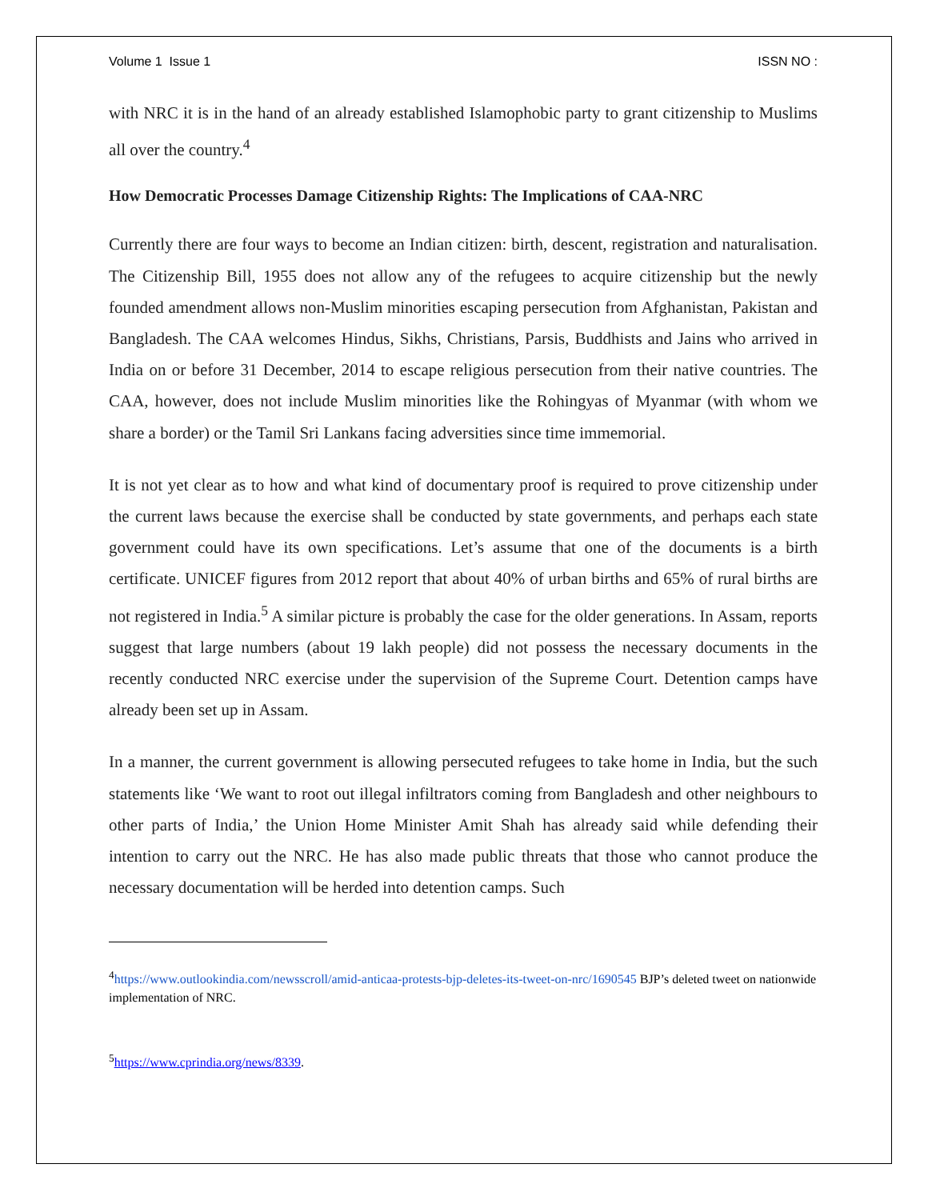Volume 1 Issue 1 ISSN NO :
with NRC it is in the hand of an already established Islamophobic party to grant citizenship to Muslims all over the country.<sup>4</sup>
How Democratic Processes Damage Citizenship Rights: The Implications of CAA-NRC
Currently there are four ways to become an Indian citizen: birth, descent, registration and naturalisation. The Citizenship Bill, 1955 does not allow any of the refugees to acquire citizenship but the newly founded amendment allows non-Muslim minorities escaping persecution from Afghanistan, Pakistan and Bangladesh. The CAA welcomes Hindus, Sikhs, Christians, Parsis, Buddhists and Jains who arrived in India on or before 31 December, 2014 to escape religious persecution from their native countries. The CAA, however, does not include Muslim minorities like the Rohingyas of Myanmar (with whom we share a border) or the Tamil Sri Lankans facing adversities since time immemorial.
It is not yet clear as to how and what kind of documentary proof is required to prove citizenship under the current laws because the exercise shall be conducted by state governments, and perhaps each state government could have its own specifications. Let’s assume that one of the documents is a birth certificate. UNICEF figures from 2012 report that about 40% of urban births and 65% of rural births are not registered in India.<sup>5</sup> A similar picture is probably the case for the older generations. In Assam, reports suggest that large numbers (about 19 lakh people) did not possess the necessary documents in the recently conducted NRC exercise under the supervision of the Supreme Court. Detention camps have already been set up in Assam.
In a manner, the current government is allowing persecuted refugees to take home in India, but the such statements like ‘We want to root out illegal infiltrators coming from Bangladesh and other neighbours to other parts of India,’ the Union Home Minister Amit Shah has already said while defending their intention to carry out the NRC. He has also made public threats that those who cannot produce the necessary documentation will be herded into detention camps. Such
<sup>4</sup> https://www.outlookindia.com/newsscroll/amid-anticaa-protests-bjp-deletes-its-tweet-on-nrc/1690545 BJP’s deleted tweet on nationwide implementation of NRC.
<sup>5</sup> https://www.cprindia.org/news/8339.